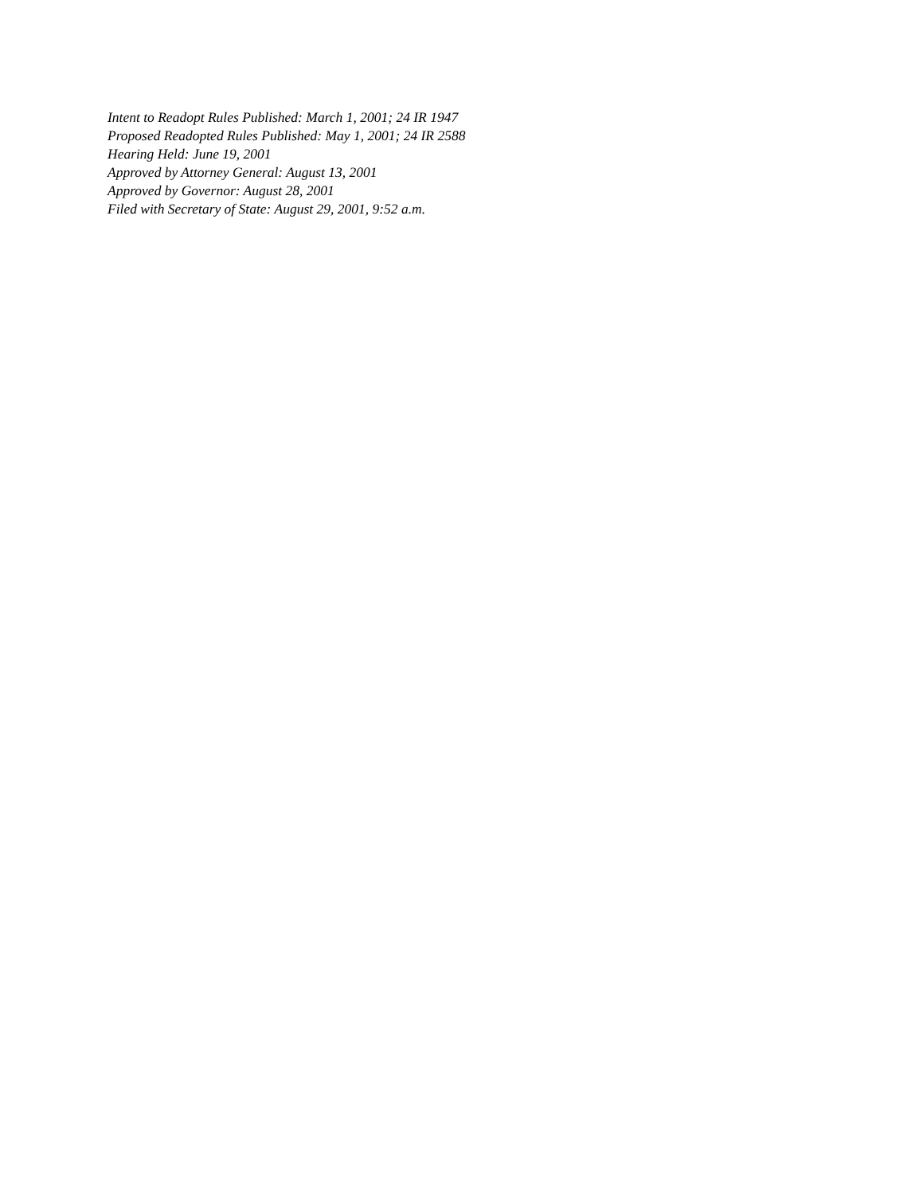Intent to Readopt Rules Published: March 1, 2001; 24 IR 1947
Proposed Readopted Rules Published: May 1, 2001; 24 IR 2588
Hearing Held: June 19, 2001
Approved by Attorney General: August 13, 2001
Approved by Governor: August 28, 2001
Filed with Secretary of State: August 29, 2001, 9:52 a.m.